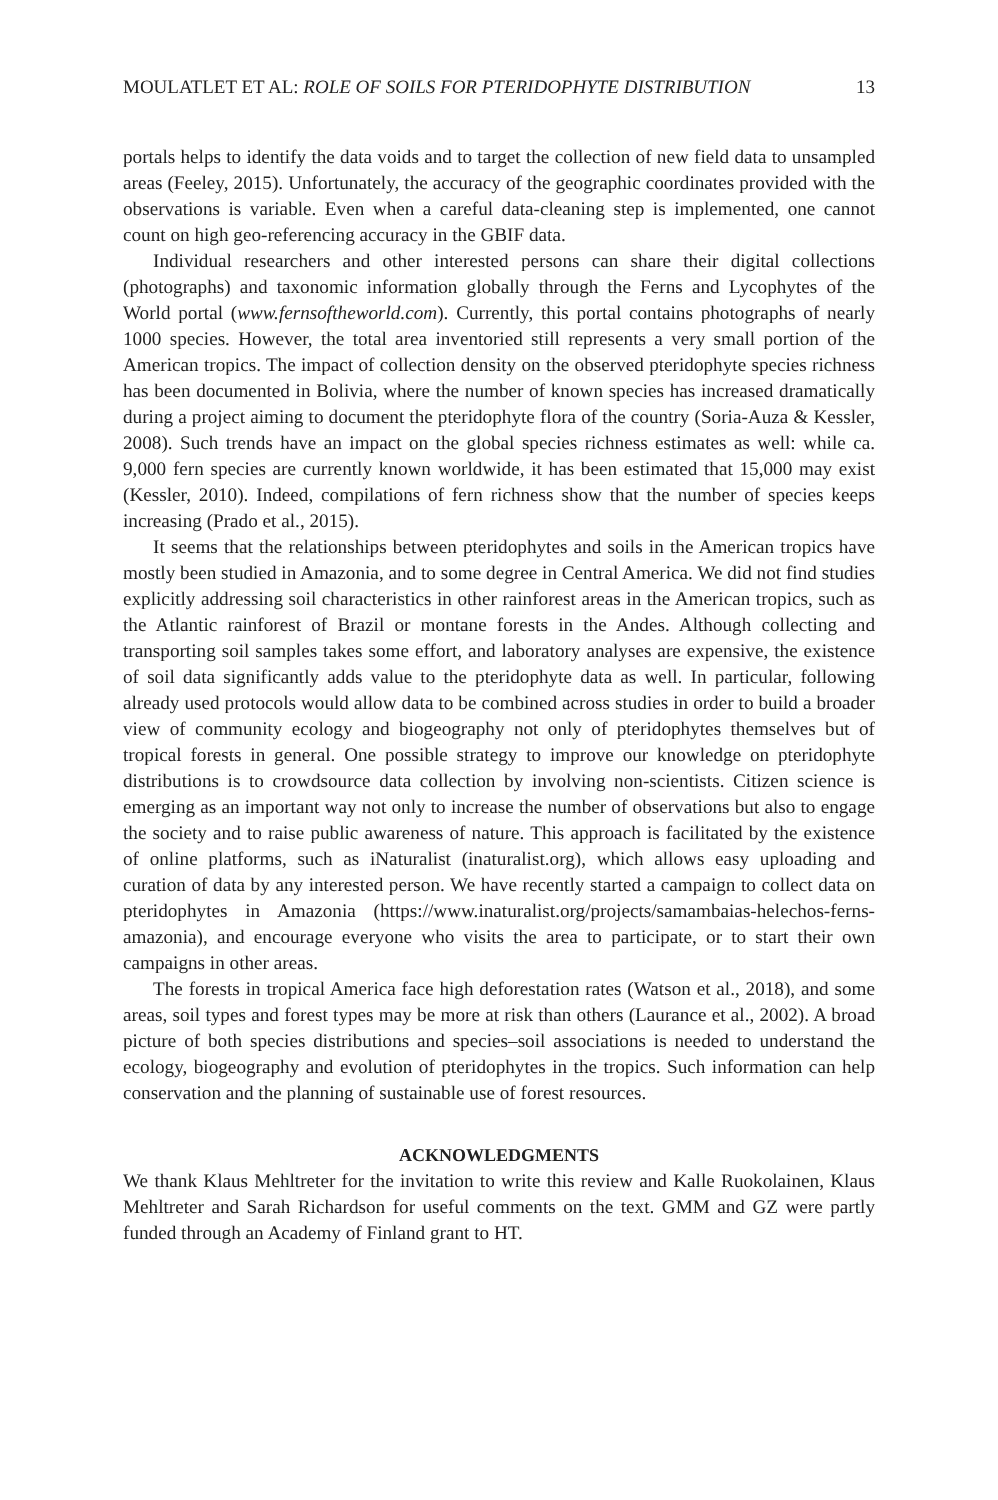MOULATLET ET AL: ROLE OF SOILS FOR PTERIDOPHYTE DISTRIBUTION 13
portals helps to identify the data voids and to target the collection of new field data to unsampled areas (Feeley, 2015). Unfortunately, the accuracy of the geographic coordinates provided with the observations is variable. Even when a careful data-cleaning step is implemented, one cannot count on high geo-referencing accuracy in the GBIF data.
Individual researchers and other interested persons can share their digital collections (photographs) and taxonomic information globally through the Ferns and Lycophytes of the World portal (www.fernsoftheworld.com). Currently, this portal contains photographs of nearly 1000 species. However, the total area inventoried still represents a very small portion of the American tropics. The impact of collection density on the observed pteridophyte species richness has been documented in Bolivia, where the number of known species has increased dramatically during a project aiming to document the pteridophyte flora of the country (Soria-Auza & Kessler, 2008). Such trends have an impact on the global species richness estimates as well: while ca. 9,000 fern species are currently known worldwide, it has been estimated that 15,000 may exist (Kessler, 2010). Indeed, compilations of fern richness show that the number of species keeps increasing (Prado et al., 2015).
It seems that the relationships between pteridophytes and soils in the American tropics have mostly been studied in Amazonia, and to some degree in Central America. We did not find studies explicitly addressing soil characteristics in other rainforest areas in the American tropics, such as the Atlantic rainforest of Brazil or montane forests in the Andes. Although collecting and transporting soil samples takes some effort, and laboratory analyses are expensive, the existence of soil data significantly adds value to the pteridophyte data as well. In particular, following already used protocols would allow data to be combined across studies in order to build a broader view of community ecology and biogeography not only of pteridophytes themselves but of tropical forests in general. One possible strategy to improve our knowledge on pteridophyte distributions is to crowdsource data collection by involving non-scientists. Citizen science is emerging as an important way not only to increase the number of observations but also to engage the society and to raise public awareness of nature. This approach is facilitated by the existence of online platforms, such as iNaturalist (inaturalist.org), which allows easy uploading and curation of data by any interested person. We have recently started a campaign to collect data on pteridophytes in Amazonia (https://www.inaturalist.org/projects/samambaias-helechos-ferns-amazonia), and encourage everyone who visits the area to participate, or to start their own campaigns in other areas.
The forests in tropical America face high deforestation rates (Watson et al., 2018), and some areas, soil types and forest types may be more at risk than others (Laurance et al., 2002). A broad picture of both species distributions and species–soil associations is needed to understand the ecology, biogeography and evolution of pteridophytes in the tropics. Such information can help conservation and the planning of sustainable use of forest resources.
ACKNOWLEDGMENTS
We thank Klaus Mehltreter for the invitation to write this review and Kalle Ruokolainen, Klaus Mehltreter and Sarah Richardson for useful comments on the text. GMM and GZ were partly funded through an Academy of Finland grant to HT.